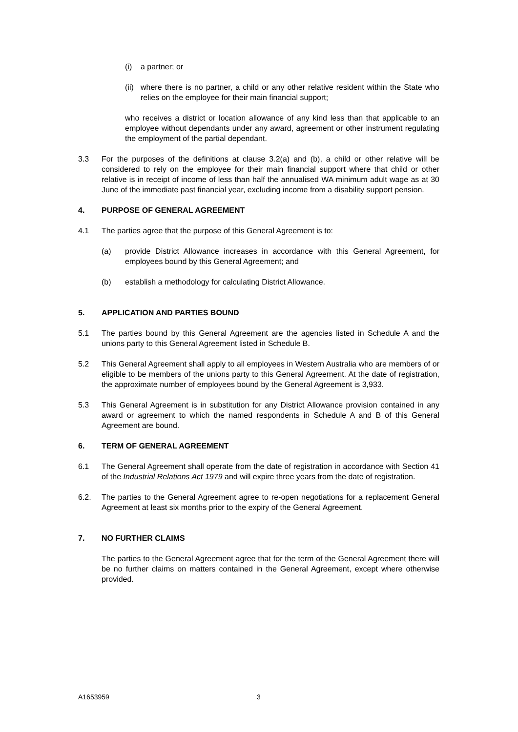(i) a partner; or
(ii)
where there is no partner, a child or any other relative resident within the State who relies on the employee for their main financial support;
who receives a district or location allowance of any kind less than that applicable to an employee without dependants under any award, agreement or other instrument regulating the employment of the partial dependant.
3.3 For the purposes of the definitions at clause 3.2(a) and (b), a child or other relative will be considered to rely on the employee for their main financial support where that child or other relative is in receipt of income of less than half the annualised WA minimum adult wage as at 30 June of the immediate past financial year, excluding income from a disability support pension.
4. PURPOSE OF GENERAL AGREEMENT
4.1 The parties agree that the purpose of this General Agreement is to:
(a) provide District Allowance increases in accordance with this General Agreement, for employees bound by this General Agreement; and
(b) establish a methodology for calculating District Allowance.
5. APPLICATION AND PARTIES BOUND
5.1 The parties bound by this General Agreement are the agencies listed in Schedule A and the unions party to this General Agreement listed in Schedule B.
5.2 This General Agreement shall apply to all employees in Western Australia who are members of or eligible to be members of the unions party to this General Agreement. At the date of registration, the approximate number of employees bound by the General Agreement is 3,933.
5.3 This General Agreement is in substitution for any District Allowance provision contained in any award or agreement to which the named respondents in Schedule A and B of this General Agreement are bound.
6. TERM OF GENERAL AGREEMENT
6.1 The General Agreement shall operate from the date of registration in accordance with Section 41 of the Industrial Relations Act 1979 and will expire three years from the date of registration.
6.2. The parties to the General Agreement agree to re-open negotiations for a replacement General Agreement at least six months prior to the expiry of the General Agreement.
7. NO FURTHER CLAIMS
The parties to the General Agreement agree that for the term of the General Agreement there will be no further claims on matters contained in the General Agreement, except where otherwise provided.
A1653959 3